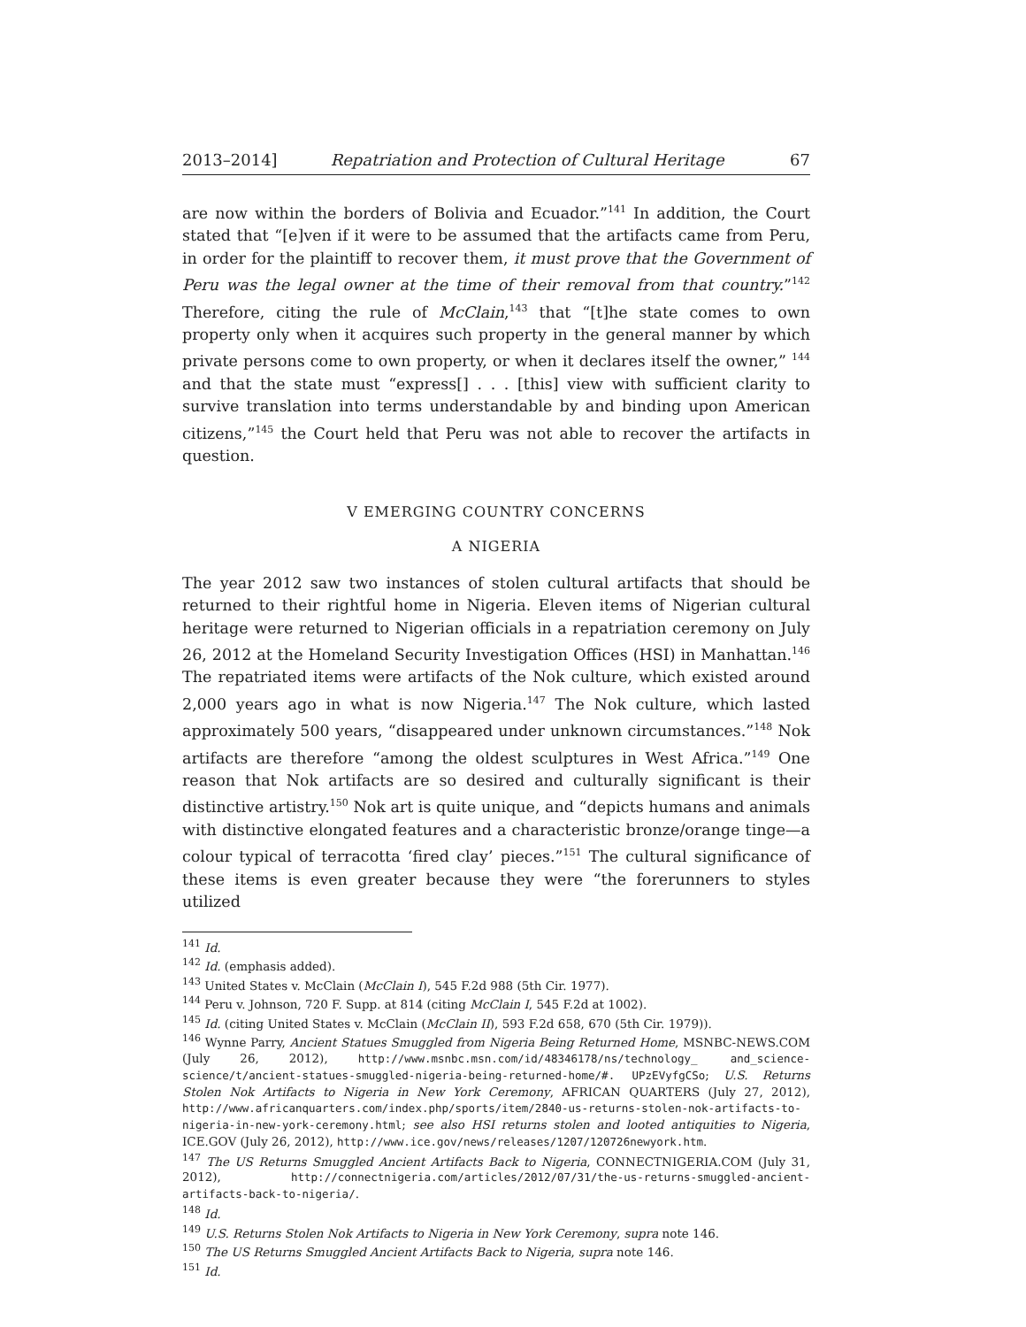2013–2014] Repatriation and Protection of Cultural Heritage 67
are now within the borders of Bolivia and Ecuador.”<sup>141</sup> In addition, the Court stated that “[e]ven if it were to be assumed that the artifacts came from Peru, in order for the plaintiff to recover them, it must prove that the Government of Peru was the legal owner at the time of their removal from that country.”<sup>142</sup> Therefore, citing the rule of McClain,<sup>143</sup> that “[t]he state comes to own property only when it acquires such property in the general manner by which private persons come to own property, or when it declares itself the owner,” <sup>144</sup> and that the state must “express[] . . . [this] view with sufficient clarity to survive translation into terms understandable by and binding upon American citizens,”<sup>145</sup> the Court held that Peru was not able to recover the artifacts in question.
V EMERGING COUNTRY CONCERNS
A NIGERIA
The year 2012 saw two instances of stolen cultural artifacts that should be returned to their rightful home in Nigeria. Eleven items of Nigerian cultural heritage were returned to Nigerian officials in a repatriation ceremony on July 26, 2012 at the Homeland Security Investigation Offices (HSI) in Manhattan.<sup>146</sup> The repatriated items were artifacts of the Nok culture, which existed around 2,000 years ago in what is now Nigeria.<sup>147</sup> The Nok culture, which lasted approximately 500 years, “disappeared under unknown circumstances.”<sup>148</sup> Nok artifacts are therefore “among the oldest sculptures in West Africa.”<sup>149</sup> One reason that Nok artifacts are so desired and culturally significant is their distinctive artistry.<sup>150</sup> Nok art is quite unique, and “depicts humans and animals with distinctive elongated features and a characteristic bronze/orange tinge—a colour typical of terracotta ‘fired clay’ pieces.”<sup>151</sup> The cultural significance of these items is even greater because they were “the forerunners to styles utilized
<sup>141</sup> Id.
<sup>142</sup> Id. (emphasis added).
<sup>143</sup> United States v. McClain (McClain I), 545 F.2d 988 (5th Cir. 1977).
<sup>144</sup> Peru v. Johnson, 720 F. Supp. at 814 (citing McClain I, 545 F.2d at 1002).
<sup>145</sup> Id. (citing United States v. McClain (McClain II), 593 F.2d 658, 670 (5th Cir. 1979)).
<sup>146</sup> Wynne Parry, Ancient Statues Smuggled from Nigeria Being Returned Home, MSNBC-NEWS.COM (July 26, 2012), http://www.msnbc.msn.com/id/48346178/ns/technology_ and_science-science/t/ancient-statues-smuggled-nigeria-being-returned-home/#. UPzEVyfgCSo; U.S. Returns Stolen Nok Artifacts to Nigeria in New York Ceremony, AFRICAN QUARTERS (July 27, 2012), http://www.africanquarters.com/index.php/sports/item/2840-us-returns-stolen-nok-artifacts-to-nigeria-in-new-york-ceremony.html; see also HSI returns stolen and looted antiquities to Nigeria, ICE.GOV (July 26, 2012), http://www.ice.gov/news/releases/1207/120726newyork.htm.
<sup>147</sup> The US Returns Smuggled Ancient Artifacts Back to Nigeria, CONNECTNIGERIA.COM (July 31, 2012), http://connectnigeria.com/articles/2012/07/31/the-us-returns-smuggled-ancient-artifacts-back-to-nigeria/.
<sup>148</sup> Id.
<sup>149</sup> U.S. Returns Stolen Nok Artifacts to Nigeria in New York Ceremony, supra note 146.
<sup>150</sup> The US Returns Smuggled Ancient Artifacts Back to Nigeria, supra note 146.
<sup>151</sup> Id.